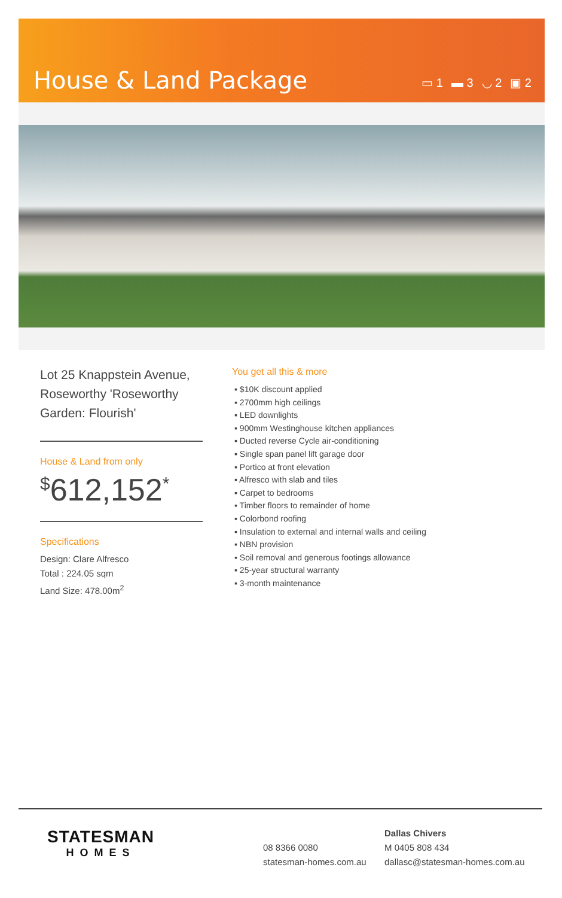House & Land Package ▭ 1 ▬ 3 ◡ 2 ▣ 2
Lot 25 Knappstein Avenue, Roseworthy 'Roseworthy Garden: Flourish'
House & Land from only
<sup>$</sup>612,152<sup>*</sup>
Specifications
Design: Clare Alfresco
Total : 224.05 sqm
Land Size: 478.00m<sup>2</sup>
You get all this & more
▪ $10K discount applied
▪ 2700mm high ceilings
▪ LED downlights
▪ 900mm Westinghouse kitchen appliances
▪ Ducted reverse Cycle air-conditioning
▪ Single span panel lift garage door
▪ Portico at front elevation
▪ Alfresco with slab and tiles
▪ Carpet to bedrooms
▪ Timber floors to remainder of home
▪ Colorbond roofing
▪ Insulation to external and internal walls and ceiling
▪ NBN provision
▪ Soil removal and generous footings allowance
▪ 25-year structural warranty
▪ 3-month maintenance
STATESMAN
HOMES
08 8366 0080
statesman-homes.com.au
Dallas Chivers
M 0405 808 434
dallasc@statesman-homes.com.au